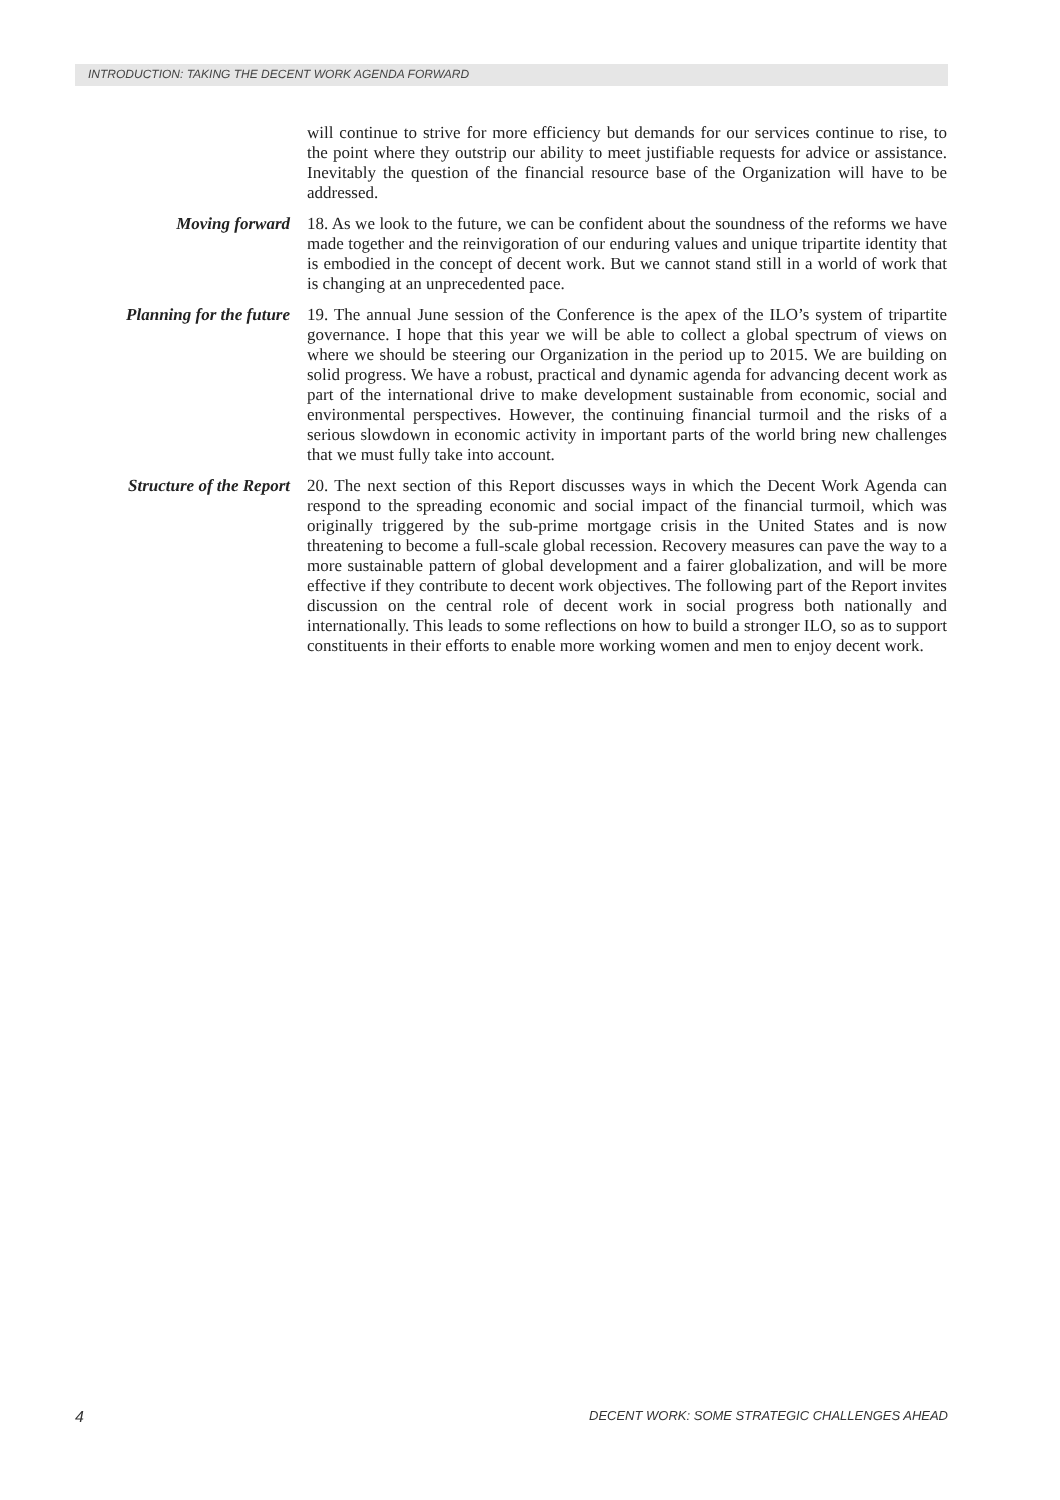INTRODUCTION: TAKING THE DECENT WORK AGENDA FORWARD
will continue to strive for more efficiency but demands for our services continue to rise, to the point where they outstrip our ability to meet justifiable requests for advice or assistance. Inevitably the question of the financial resource base of the Organization will have to be addressed.
Moving forward 18. As we look to the future, we can be confident about the soundness of the reforms we have made together and the reinvigoration of our enduring values and unique tripartite identity that is embodied in the concept of decent work. But we cannot stand still in a world of work that is changing at an unprecedented pace.
Planning for the future
19. The annual June session of the Conference is the apex of the ILO’s system of tripartite governance. I hope that this year we will be able to collect a global spectrum of views on where we should be steering our Organization in the period up to 2015. We are building on solid progress. We have a robust, practical and dynamic agenda for advancing decent work as part of the international drive to make development sustainable from economic, social and environmental perspectives. However, the continuing financial turmoil and the risks of a serious slowdown in economic activity in important parts of the world bring new challenges that we must fully take into account.
Structure of the Report
20. The next section of this Report discusses ways in which the Decent Work Agenda can respond to the spreading economic and social impact of the financial turmoil, which was originally triggered by the sub-prime mortgage crisis in the United States and is now threatening to become a full-scale global recession. Recovery measures can pave the way to a more sustainable pattern of global development and a fairer globalization, and will be more effective if they contribute to decent work objectives. The following part of the Report invites discussion on the central role of decent work in social progress both nationally and internationally. This leads to some reflections on how to build a stronger ILO, so as to support constituents in their efforts to enable more working women and men to enjoy decent work.
4 DECENT WORK: SOME STRATEGIC CHALLENGES AHEAD